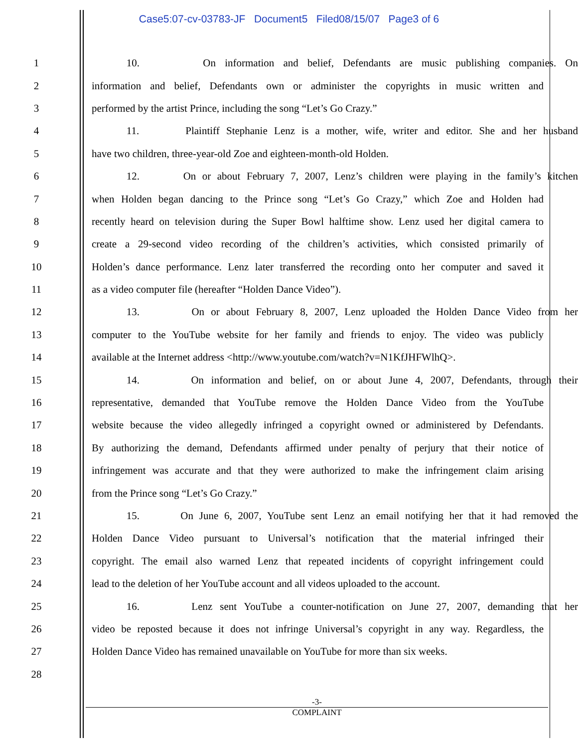Case5:07-cv-03783-JF Document5 Filed08/15/07 Page3 of 6
1 10. On information and belief, Defendants are music publishing companies. On
2 information and belief, Defendants own or administer the copyrights in music written and
3 performed by the artist Prince, including the song “Let’s Go Crazy.”
4 11. Plaintiff Stephanie Lenz is a mother, wife, writer and editor. She and her husband
5 have two children, three-year-old Zoe and eighteen-month-old Holden.
6 12. On or about February 7, 2007, Lenz’s children were playing in the family’s kitchen
7 when Holden began dancing to the Prince song “Let’s Go Crazy,” which Zoe and Holden had
8 recently heard on television during the Super Bowl halftime show. Lenz used her digital camera to
9 create a 29-second video recording of the children’s activities, which consisted primarily of
10 Holden’s dance performance. Lenz later transferred the recording onto her computer and saved it
11 as a video computer file (hereafter “Holden Dance Video”).
12 13. On or about February 8, 2007, Lenz uploaded the Holden Dance Video from her
13 computer to the YouTube website for her family and friends to enjoy. The video was publicly
14 available at the Internet address <http://www.youtube.com/watch?v=N1KfJHFWlhQ>.
15 14. On information and belief, on or about June 4, 2007, Defendants, through their
16 representative, demanded that YouTube remove the Holden Dance Video from the YouTube
17 website because the video allegedly infringed a copyright owned or administered by Defendants.
18 By authorizing the demand, Defendants affirmed under penalty of perjury that their notice of
19 infringement was accurate and that they were authorized to make the infringement claim arising
20 from the Prince song “Let’s Go Crazy.”
21 15. On June 6, 2007, YouTube sent Lenz an email notifying her that it had removed the
22 Holden Dance Video pursuant to Universal’s notification that the material infringed their
23 copyright. The email also warned Lenz that repeated incidents of copyright infringement could
24 lead to the deletion of her YouTube account and all videos uploaded to the account.
25 16. Lenz sent YouTube a counter-notification on June 27, 2007, demanding that her
26 video be reposted because it does not infringe Universal’s copyright in any way. Regardless, the
27 Holden Dance Video has remained unavailable on YouTube for more than six weeks.
28
-3-
COMPLAINT